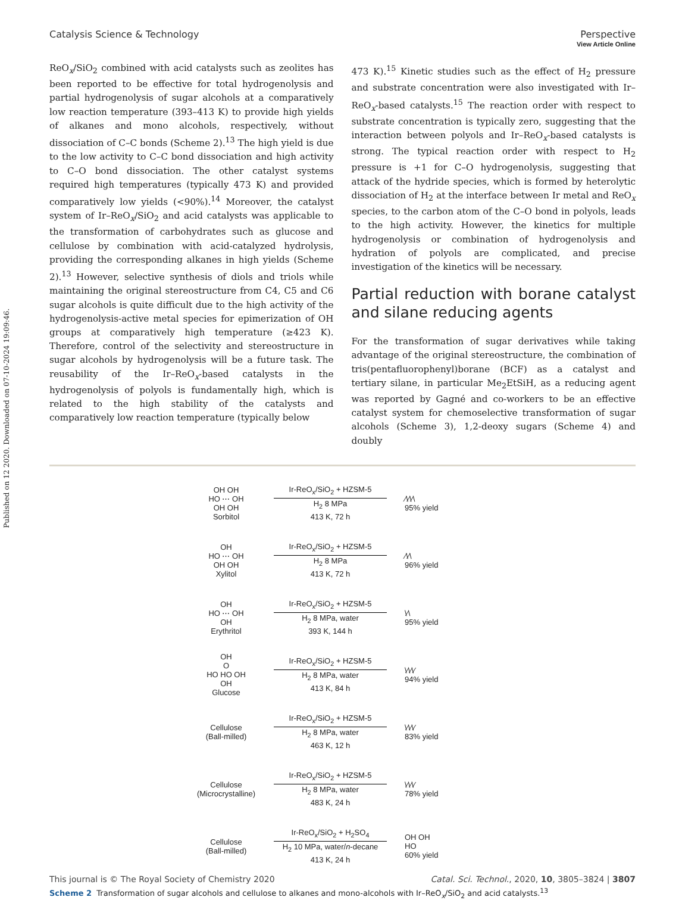View Article Online
Published on 12 2020. Downloaded on 07-10-2024 19:09:46.
Catalysis Science & Technology Perspective
ReO<sub>x</sub>/SiO<sub>2</sub> combined with acid catalysts such as zeolites has been reported to be effective for total hydrogenolysis and partial hydrogenolysis of sugar alcohols at a comparatively low reaction temperature (393–413 K) to provide high yields of alkanes and mono alcohols, respectively, without dissociation of C–C bonds (Scheme 2).<sup>13</sup> The high yield is due to the low activity to C–C bond dissociation and high activity to C–O bond dissociation. The other catalyst systems required high temperatures (typically 473 K) and provided comparatively low yields (<90%).<sup>14</sup> Moreover, the catalyst system of Ir–ReO<sub>x</sub>/SiO<sub>2</sub> and acid catalysts was applicable to the transformation of carbohydrates such as glucose and cellulose by combination with acid-catalyzed hydrolysis, providing the corresponding alkanes in high yields (Scheme 2).<sup>13</sup> However, selective synthesis of diols and triols while maintaining the original stereostructure from C4, C5 and C6 sugar alcohols is quite difficult due to the high activity of the hydrogenolysis-active metal species for epimerization of OH groups at comparatively high temperature (≥423 K). Therefore, control of the selectivity and stereostructure in sugar alcohols by hydrogenolysis will be a future task. The reusability of the Ir–ReO<sub>x</sub>-based catalysts in the hydrogenolysis of polyols is fundamentally high, which is related to the high stability of the catalysts and comparatively low reaction temperature (typically below
473 K).<sup>15</sup> Kinetic studies such as the effect of H<sub>2</sub> pressure and substrate concentration were also investigated with Ir–ReO<sub>x</sub>-based catalysts.<sup>15</sup> The reaction order with respect to substrate concentration is typically zero, suggesting that the interaction between polyols and Ir–ReO<sub>x</sub>-based catalysts is strong. The typical reaction order with respect to H<sub>2</sub> pressure is +1 for C–O hydrogenolysis, suggesting that attack of the hydride species, which is formed by heterolytic dissociation of H<sub>2</sub> at the interface between Ir metal and ReO<sub>x</sub> species, to the carbon atom of the C–O bond in polyols, leads to the high activity. However, the kinetics for multiple hydrogenolysis or combination of hydrogenolysis and hydration of polyols are complicated, and precise investigation of the kinetics will be necessary.
Partial reduction with borane catalyst and silane reducing agents
For the transformation of sugar derivatives while taking advantage of the original stereostructure, the combination of tris(pentafluorophenyl)borane (BCF) as a catalyst and tertiary silane, in particular Me<sub>2</sub>EtSiH, as a reducing agent was reported by Gagné and co-workers to be an effective catalyst system for chemoselective transformation of sugar alcohols (Scheme 3), 1,2-deoxy sugars (Scheme 4) and doubly
OH OH
HO ⋯ OH
OH OH
Sorbitol
Ir-ReO<sub>x</sub>/SiO<sub>2</sub> + HZSM-5
H<sub>2</sub> 8 MPa
413 K, 72 h
⁄\⁄\⁄\
95% yield
OH
HO ⋯ OH
OH OH
Xylitol
Ir-ReO<sub>x</sub>/SiO<sub>2</sub> + HZSM-5
H<sub>2</sub> 8 MPa
413 K, 72 h
⁄\⁄\
96% yield
OH
HO ⋯ OH
OH
Erythritol
Ir-ReO<sub>x</sub>/SiO<sub>2</sub> + HZSM-5
H<sub>2</sub> 8 MPa, water
393 K, 144 h
\⁄\
95% yield
OH
O
HO HO OH
OH
Glucose
Ir-ReO<sub>x</sub>/SiO<sub>2</sub> + HZSM-5
H<sub>2</sub> 8 MPa, water
413 K, 84 h
\⁄\⁄\⁄
94% yield
Cellulose
(Ball-milled)
Ir-ReO<sub>x</sub>/SiO<sub>2</sub> + HZSM-5
H<sub>2</sub> 8 MPa, water
463 K, 12 h
\⁄\⁄\⁄
83% yield
Cellulose
(Microcrystalline)
Ir-ReO<sub>x</sub>/SiO<sub>2</sub> + HZSM-5
H<sub>2</sub> 8 MPa, water
483 K, 24 h
\⁄\⁄\⁄
78% yield
Cellulose
(Ball-milled)
Ir-ReO<sub>x</sub>/SiO<sub>2</sub> + H<sub>2</sub>SO<sub>4</sub>
H<sub>2</sub> 10 MPa, water/n-decane
413 K, 24 h
OH OH
HO
60% yield
Scheme 2 Transformation of sugar alcohols and cellulose to alkanes and mono-alcohols with Ir–ReO<sub>x</sub>/SiO<sub>2</sub> and acid catalysts.<sup>13</sup>
This journal is © The Royal Society of Chemistry 2020 Catal. Sci. Technol., 2020, 10, 3805–3824 | 3807